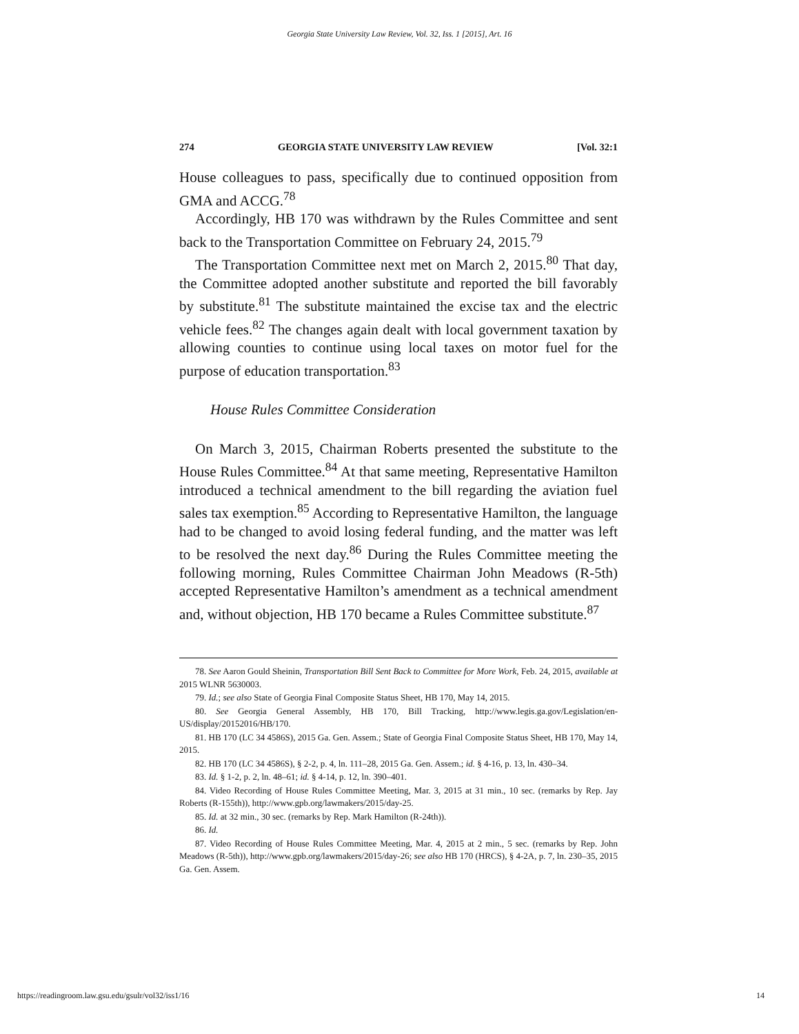Georgia State University Law Review, Vol. 32, Iss. 1 [2015], Art. 16
274 GEORGIA STATE UNIVERSITY LAW REVIEW [Vol. 32:1
House colleagues to pass, specifically due to continued opposition from GMA and ACCG.<sup>78</sup>
Accordingly, HB 170 was withdrawn by the Rules Committee and sent back to the Transportation Committee on February 24, 2015.<sup>79</sup>
The Transportation Committee next met on March 2, 2015.<sup>80</sup> That day, the Committee adopted another substitute and reported the bill favorably by substitute.<sup>81</sup> The substitute maintained the excise tax and the electric vehicle fees.<sup>82</sup> The changes again dealt with local government taxation by allowing counties to continue using local taxes on motor fuel for the purpose of education transportation.<sup>83</sup>
House Rules Committee Consideration
On March 3, 2015, Chairman Roberts presented the substitute to the House Rules Committee.<sup>84</sup> At that same meeting, Representative Hamilton introduced a technical amendment to the bill regarding the aviation fuel sales tax exemption.<sup>85</sup> According to Representative Hamilton, the language had to be changed to avoid losing federal funding, and the matter was left to be resolved the next day.<sup>86</sup> During the Rules Committee meeting the following morning, Rules Committee Chairman John Meadows (R-5th) accepted Representative Hamilton’s amendment as a technical amendment and, without objection, HB 170 became a Rules Committee substitute.<sup>87</sup>
78. See Aaron Gould Sheinin, Transportation Bill Sent Back to Committee for More Work, Feb. 24, 2015, available at 2015 WLNR 5630003.
79. Id.; see also State of Georgia Final Composite Status Sheet, HB 170, May 14, 2015.
80. See Georgia General Assembly, HB 170, Bill Tracking, http://www.legis.ga.gov/Legislation/en-US/display/20152016/HB/170.
81. HB 170 (LC 34 4586S), 2015 Ga. Gen. Assem.; State of Georgia Final Composite Status Sheet, HB 170, May 14, 2015.
82. HB 170 (LC 34 4586S), § 2-2, p. 4, ln. 111–28, 2015 Ga. Gen. Assem.; id. § 4-16, p. 13, ln. 430–34.
83. Id. § 1-2, p. 2, ln. 48–61; id. § 4-14, p. 12, ln. 390–401.
84. Video Recording of House Rules Committee Meeting, Mar. 3, 2015 at 31 min., 10 sec. (remarks by Rep. Jay Roberts (R-155th)), http://www.gpb.org/lawmakers/2015/day-25.
85. Id. at 32 min., 30 sec. (remarks by Rep. Mark Hamilton (R-24th)).
86. Id.
87. Video Recording of House Rules Committee Meeting, Mar. 4, 2015 at 2 min., 5 sec. (remarks by Rep. John Meadows (R-5th)), http://www.gpb.org/lawmakers/2015/day-26; see also HB 170 (HRCS), § 4-2A, p. 7, ln. 230–35, 2015 Ga. Gen. Assem.
https://readingroom.law.gsu.edu/gsulr/vol32/iss1/16 14